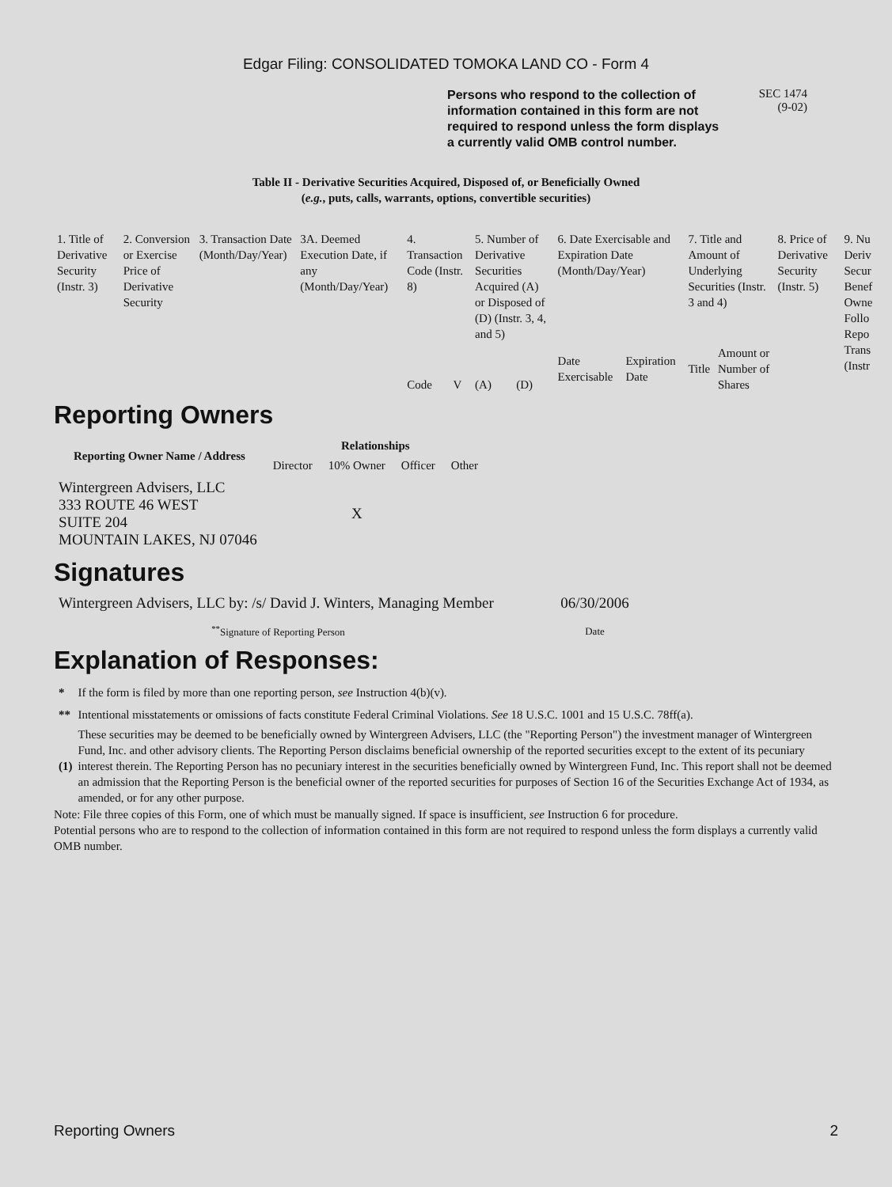Edgar Filing: CONSOLIDATED TOMOKA LAND CO - Form 4
Persons who respond to the collection of information contained in this form are not required to respond unless the form displays a currently valid OMB control number.
SEC 1474
(9-02)
Table II - Derivative Securities Acquired, Disposed of, or Beneficially Owned
(e.g., puts, calls, warrants, options, convertible securities)
| 1. Title of Derivative Security (Instr. 3) | 2. Conversion or Exercise Price of Derivative Security | 3. Transaction Date (Month/Day/Year) | 3A. Deemed Execution Date, if any (Month/Day/Year) | 4. Transaction Code (Instr. 8) | | 5. Number of Derivative Securities Acquired (A) or Disposed of (D) (Instr. 3, 4, and 5) | | 6. Date Exercisable and Expiration Date (Month/Day/Year) | | 7. Title and Amount of Underlying Securities (Instr. 3 and 4) | | 8. Price of Derivative Security (Instr. 5) | 9. Nu Deriv Secur Benef Owne Follo Repo Trans (Instr |
| | | | | Code | V | (A) | (D) | Date Exercisable | Expiration Date | Title | Amount or Number of Shares | | |
Reporting Owners
| Reporting Owner Name / Address | Relationships | | | |
| --- | --- | --- | --- | --- |
| | Director | 10% Owner | Officer | Other |
| Wintergreen Advisers, LLC 333 ROUTE 46 WEST SUITE 204 MOUNTAIN LAKES, NJ 07046 | | X | | |
Signatures
| Wintergreen Advisers, LLC by: /s/ David J. Winters, Managing Member | 06/30/2006 |
| <sup>**</sup> Signature of Reporting Person | Date |
Explanation of Responses:
| * | If the form is filed by more than one reporting person, see Instruction 4(b)(v). |
| ** | Intentional misstatements or omissions of facts constitute Federal Criminal Violations. See 18 U.S.C. 1001 and 15 U.S.C. 78ff(a). |
| (1) | These securities may be deemed to be beneficially owned by Wintergreen Advisers, LLC (the "Reporting Person") the investment manager of Wintergreen Fund, Inc. and other advisory clients. The Reporting Person disclaims beneficial ownership of the reported securities except to the extent of its pecuniary interest therein. The Reporting Person has no pecuniary interest in the securities beneficially owned by Wintergreen Fund, Inc. This report shall not be deemed an admission that the Reporting Person is the beneficial owner of the reported securities for purposes of Section 16 of the Securities Exchange Act of 1934, as amended, or for any other purpose. |
Note: File three copies of this Form, one of which must be manually signed. If space is insufficient, see Instruction 6 for procedure.
Potential persons who are to respond to the collection of information contained in this form are not required to respond unless the form displays a currently valid OMB number.
Reporting Owners 2